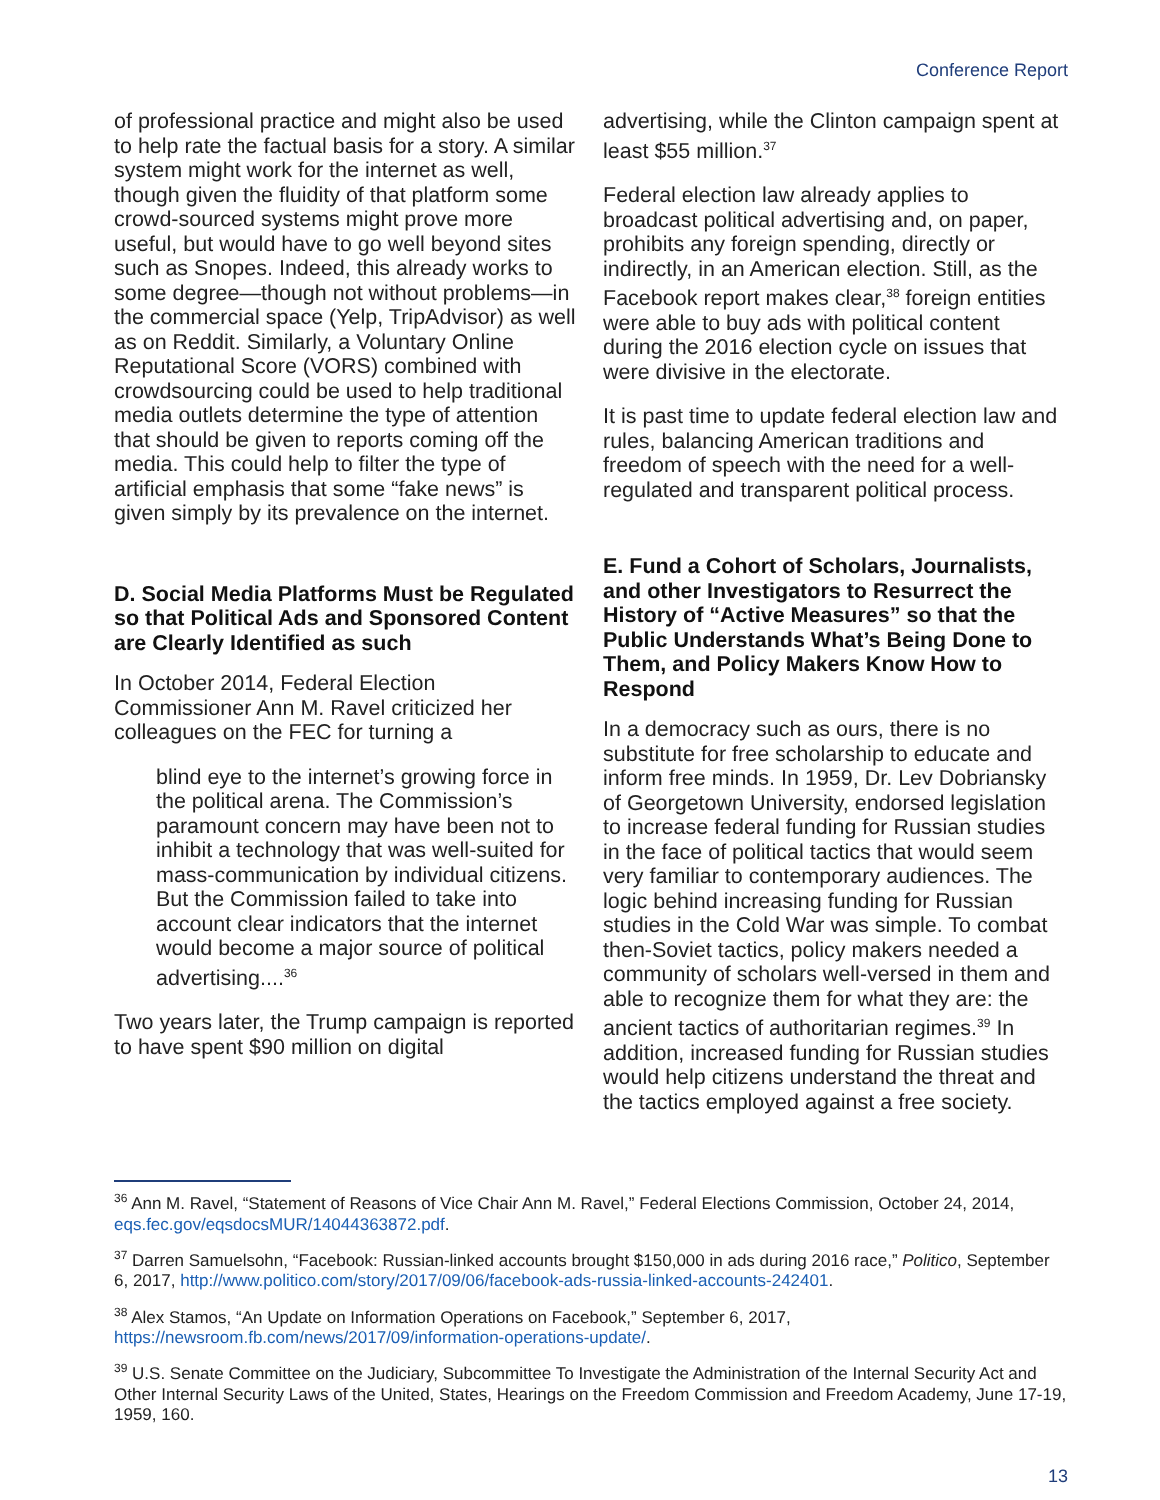Conference Report
of professional practice and might also be used to help rate the factual basis for a story. A similar system might work for the internet as well, though given the fluidity of that platform some crowd-sourced systems might prove more useful, but would have to go well beyond sites such as Snopes. Indeed, this already works to some degree—though not without problems—in the commercial space (Yelp, TripAdvisor) as well as on Reddit. Similarly, a Voluntary Online Reputational Score (VORS) combined with crowdsourcing could be used to help traditional media outlets determine the type of attention that should be given to reports coming off the media. This could help to filter the type of artificial emphasis that some “fake news” is given simply by its prevalence on the internet.
D. Social Media Platforms Must be Regulated so that Political Ads and Sponsored Content are Clearly Identified as such
In October 2014, Federal Election Commissioner Ann M. Ravel criticized her colleagues on the FEC for turning a
blind eye to the internet’s growing force in the political arena. The Commission’s paramount concern may have been not to inhibit a technology that was well-suited for mass-communication by individual citizens. But the Commission failed to take into account clear indicators that the internet would become a major source of political advertising....<sup>36</sup>
Two years later, the Trump campaign is reported to have spent $90 million on digital
advertising, while the Clinton campaign spent at least $55 million.<sup>37</sup>
Federal election law already applies to broadcast political advertising and, on paper, prohibits any foreign spending, directly or indirectly, in an American election. Still, as the Facebook report makes clear,<sup>38</sup> foreign entities were able to buy ads with political content during the 2016 election cycle on issues that were divisive in the electorate.
It is past time to update federal election law and rules, balancing American traditions and freedom of speech with the need for a well-regulated and transparent political process.
E. Fund a Cohort of Scholars, Journalists, and other Investigators to Resurrect the History of “Active Measures” so that the Public Understands What’s Being Done to Them, and Policy Makers Know How to Respond
In a democracy such as ours, there is no substitute for free scholarship to educate and inform free minds. In 1959, Dr. Lev Dobriansky of Georgetown University, endorsed legislation to increase federal funding for Russian studies in the face of political tactics that would seem very familiar to contemporary audiences. The logic behind increasing funding for Russian studies in the Cold War was simple. To combat then-Soviet tactics, policy makers needed a community of scholars well-versed in them and able to recognize them for what they are: the ancient tactics of authoritarian regimes.<sup>39</sup> In addition, increased funding for Russian studies would help citizens understand the threat and the tactics employed against a free society.
<sup>36</sup> Ann M. Ravel, “Statement of Reasons of Vice Chair Ann M. Ravel,” Federal Elections Commission, October 24, 2014, eqs.fec.gov/eqsdocsMUR/14044363872.pdf.
<sup>37</sup> Darren Samuelsohn, “Facebook: Russian-linked accounts brought $150,000 in ads during 2016 race,” Politico, September 6, 2017, http://www.politico.com/story/2017/09/06/facebook-ads-russia-linked-accounts-242401.
<sup>38</sup> Alex Stamos, “An Update on Information Operations on Facebook,” September 6, 2017, https://newsroom.fb.com/news/2017/09/information-operations-update/.
<sup>39</sup> U.S. Senate Committee on the Judiciary, Subcommittee To Investigate the Administration of the Internal Security Act and Other Internal Security Laws of the United, States, Hearings on the Freedom Commission and Freedom Academy, June 17-19, 1959, 160.
13